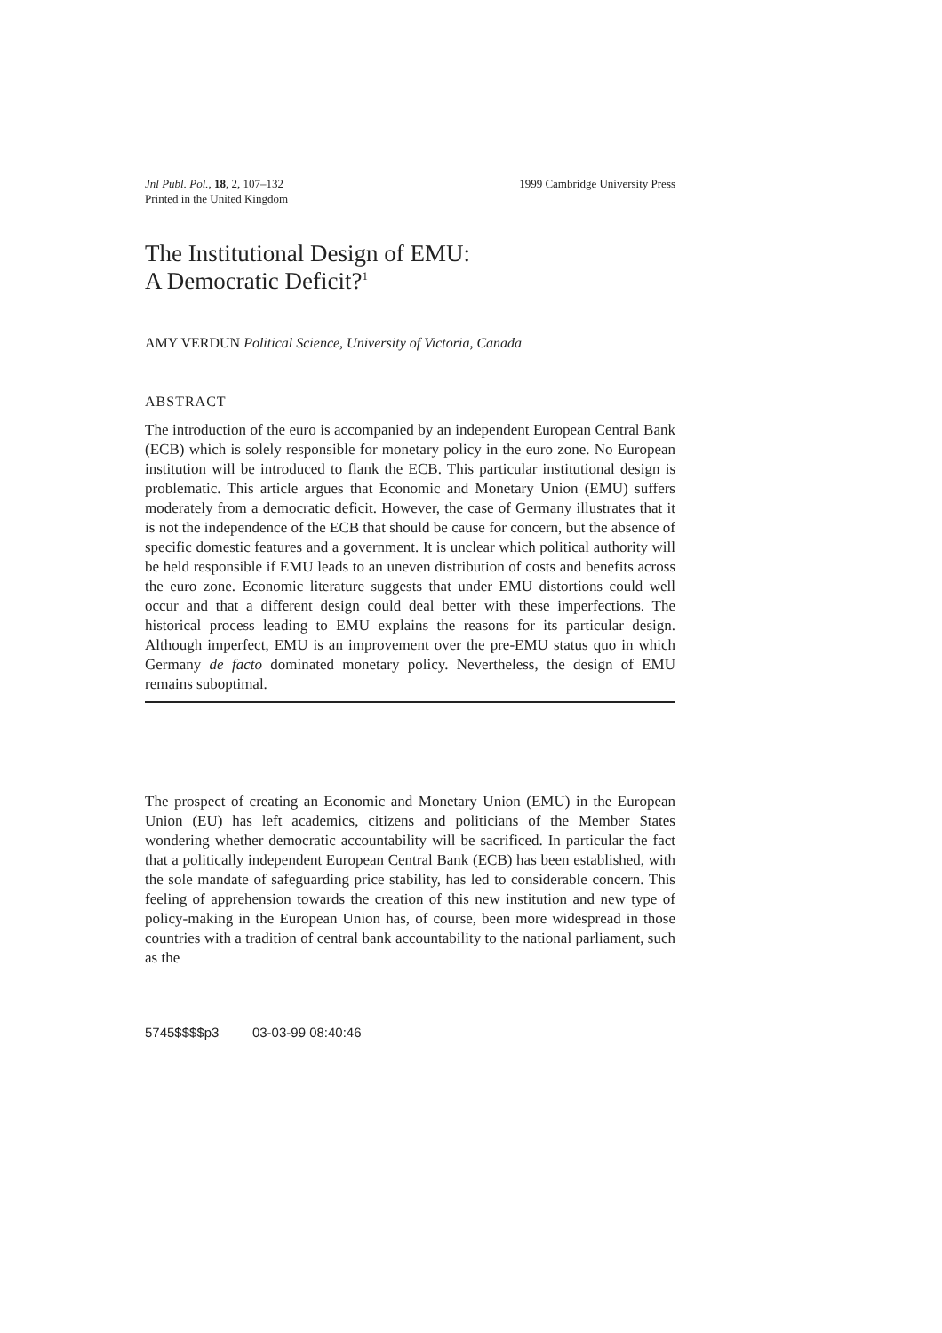Jnl Publ. Pol., 18, 2, 107–132
Printed in the United Kingdom
1999 Cambridge University Press
The Institutional Design of EMU:
A Democratic Deficit?<sup>1</sup>
AMY VERDUN Political Science, University of Victoria, Canada
ABSTRACT
The introduction of the euro is accompanied by an independent European Central Bank (ECB) which is solely responsible for monetary policy in the euro zone. No European institution will be introduced to flank the ECB. This particular institutional design is problematic. This article argues that Economic and Monetary Union (EMU) suffers moderately from a democratic deficit. However, the case of Germany illustrates that it is not the independence of the ECB that should be cause for concern, but the absence of specific domestic features and a government. It is unclear which political authority will be held responsible if EMU leads to an uneven distribution of costs and benefits across the euro zone. Economic literature suggests that under EMU distortions could well occur and that a different design could deal better with these imperfections. The historical process leading to EMU explains the reasons for its particular design. Although imperfect, EMU is an improvement over the pre-EMU status quo in which Germany de facto dominated monetary policy. Nevertheless, the design of EMU remains suboptimal.
The prospect of creating an Economic and Monetary Union (EMU) in the European Union (EU) has left academics, citizens and politicians of the Member States wondering whether democratic accountability will be sacrificed. In particular the fact that a politically independent European Central Bank (ECB) has been established, with the sole mandate of safeguarding price stability, has led to considerable concern. This feeling of apprehension towards the creation of this new institution and new type of policy-making in the European Union has, of course, been more widespread in those countries with a tradition of central bank accountability to the national parliament, such as the
5745$$$$p3 03-03-99 08:40:46